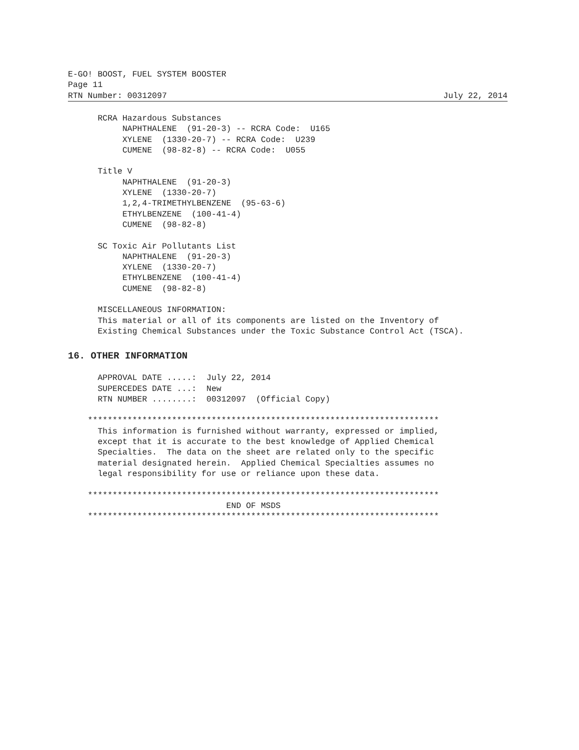E-GO! BOOST, FUEL SYSTEM BOOSTER
Page 11
RTN Number: 00312097
July 22, 2014
      RCRA Hazardous Substances
           NAPHTHALENE  (91-20-3) -- RCRA Code:  U165
           XYLENE  (1330-20-7) -- RCRA Code:  U239
           CUMENE  (98-82-8) -- RCRA Code:  U055

      Title V
           NAPHTHALENE  (91-20-3)
           XYLENE  (1330-20-7)
           1,2,4-TRIMETHYLBENZENE  (95-63-6)
           ETHYLBENZENE  (100-41-4)
           CUMENE  (98-82-8)

      SC Toxic Air Pollutants List
           NAPHTHALENE  (91-20-3)
           XYLENE  (1330-20-7)
           ETHYLBENZENE  (100-41-4)
           CUMENE  (98-82-8)

      MISCELLANEOUS INFORMATION:
      This material or all of its components are listed on the Inventory of
      Existing Chemical Substances under the Toxic Substance Control Act (TSCA).
16. OTHER INFORMATION
      APPROVAL DATE .....:  July 22, 2014
      SUPERCEDES DATE ...:  New
      RTN NUMBER ........:  00312097  (Official Copy)

    ***********************************************************************
      This information is furnished without warranty, expressed or implied,
      except that it is accurate to the best knowledge of Applied Chemical
      Specialties.  The data on the sheet are related only to the specific
      material designated herein.  Applied Chemical Specialties assumes no
      legal responsibility for use or reliance upon these data.

    ***********************************************************************
                                END OF MSDS
    ***********************************************************************